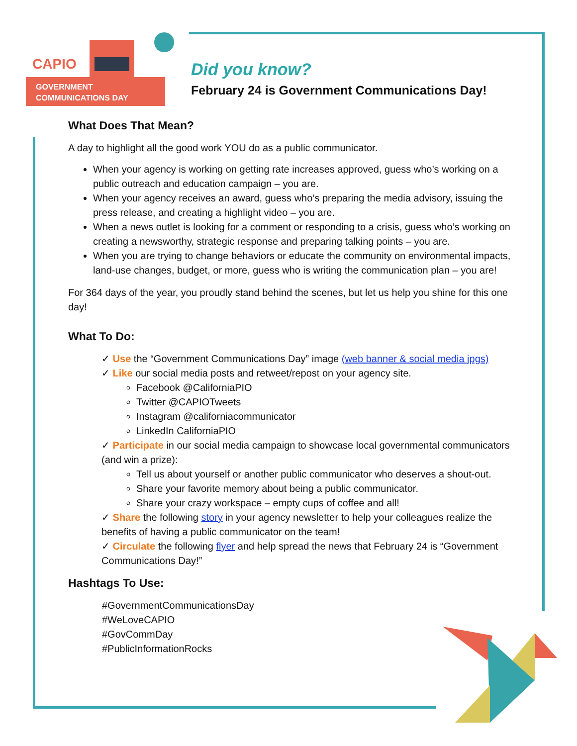CAPIO
GOVERNMENT
COMMUNICATIONS DAY
Did you know?
February 24 is Government Communications Day!
What Does That Mean?
A day to highlight all the good work YOU do as a public communicator.
When your agency is working on getting rate increases approved, guess who’s working on a public outreach and education campaign – you are.
When your agency receives an award, guess who’s preparing the media advisory, issuing the press release, and creating a highlight video – you are.
When a news outlet is looking for a comment or responding to a crisis, guess who’s working on creating a newsworthy, strategic response and preparing talking points – you are.
When you are trying to change behaviors or educate the community on environmental impacts, land-use changes, budget, or more, guess who is writing the communication plan – you are!
For 364 days of the year, you proudly stand behind the scenes, but let us help you shine for this one day!
What To Do:
✓ Use the “Government Communications Day” image (web banner & social media jpgs)
✓ Like our social media posts and retweet/repost on your agency site.
Facebook @CaliforniaPIO
Twitter @CAPIOTweets
Instagram @californiacommunicator
LinkedIn CaliforniaPIO
✓ Participate in our social media campaign to showcase local governmental communicators (and win a prize):
Tell us about yourself or another public communicator who deserves a shout-out.
Share your favorite memory about being a public communicator.
Share your crazy workspace – empty cups of coffee and all!
✓ Share the following story in your agency newsletter to help your colleagues realize the benefits of having a public communicator on the team!
✓ Circulate the following flyer and help spread the news that February 24 is “Government Communications Day!”
Hashtags To Use:
#GovernmentCommunicationsDay
#WeLoveCAPIO
#GovCommDay
#PublicInformationRocks